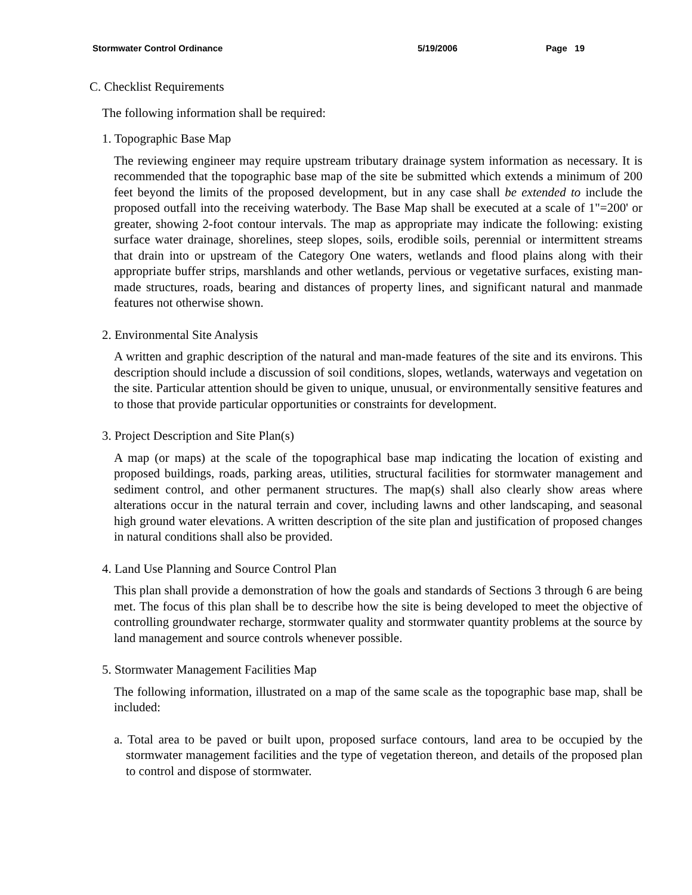Stormwater Control Ordinance 5/19/2006 Page 19
C. Checklist Requirements
The following information shall be required:
1. Topographic Base Map
The reviewing engineer may require upstream tributary drainage system information as necessary. It is recommended that the topographic base map of the site be submitted which extends a minimum of 200 feet beyond the limits of the proposed development, but in any case shall be extended to include the proposed outfall into the receiving waterbody. The Base Map shall be executed at a scale of 1"=200' or greater, showing 2-foot contour intervals. The map as appropriate may indicate the following: existing surface water drainage, shorelines, steep slopes, soils, erodible soils, perennial or intermittent streams that drain into or upstream of the Category One waters, wetlands and flood plains along with their appropriate buffer strips, marshlands and other wetlands, pervious or vegetative surfaces, existing man-made structures, roads, bearing and distances of property lines, and significant natural and manmade features not otherwise shown.
2. Environmental Site Analysis
A written and graphic description of the natural and man-made features of the site and its environs. This description should include a discussion of soil conditions, slopes, wetlands, waterways and vegetation on the site. Particular attention should be given to unique, unusual, or environmentally sensitive features and to those that provide particular opportunities or constraints for development.
3. Project Description and Site Plan(s)
A map (or maps) at the scale of the topographical base map indicating the location of existing and proposed buildings, roads, parking areas, utilities, structural facilities for stormwater management and sediment control, and other permanent structures. The map(s) shall also clearly show areas where alterations occur in the natural terrain and cover, including lawns and other landscaping, and seasonal high ground water elevations. A written description of the site plan and justification of proposed changes in natural conditions shall also be provided.
4. Land Use Planning and Source Control Plan
This plan shall provide a demonstration of how the goals and standards of Sections 3 through 6 are being met. The focus of this plan shall be to describe how the site is being developed to meet the objective of controlling groundwater recharge, stormwater quality and stormwater quantity problems at the source by land management and source controls whenever possible.
5. Stormwater Management Facilities Map
The following information, illustrated on a map of the same scale as the topographic base map, shall be included:
a. Total area to be paved or built upon, proposed surface contours, land area to be occupied by the stormwater management facilities and the type of vegetation thereon, and details of the proposed plan to control and dispose of stormwater.